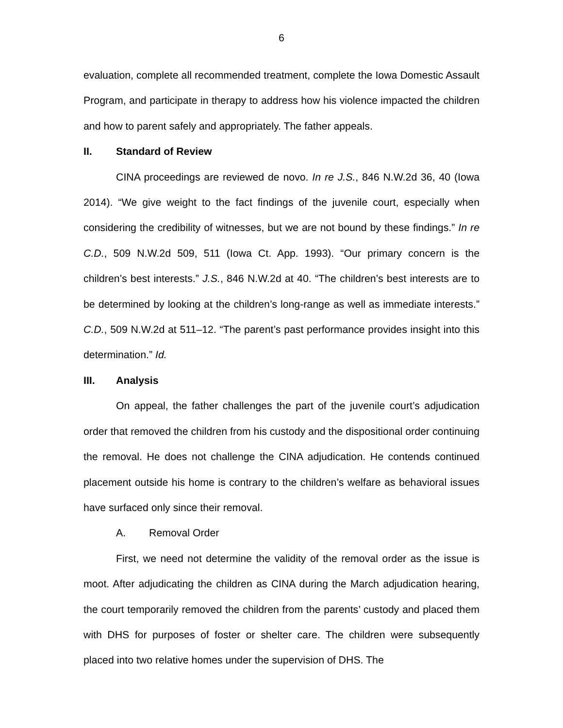6
evaluation, complete all recommended treatment, complete the Iowa Domestic Assault Program, and participate in therapy to address how his violence impacted the children and how to parent safely and appropriately. The father appeals.
II. Standard of Review
CINA proceedings are reviewed de novo. In re J.S., 846 N.W.2d 36, 40 (Iowa 2014). “We give weight to the fact findings of the juvenile court, especially when considering the credibility of witnesses, but we are not bound by these findings.” In re C.D., 509 N.W.2d 509, 511 (Iowa Ct. App. 1993). “Our primary concern is the children’s best interests.” J.S., 846 N.W.2d at 40. “The children’s best interests are to be determined by looking at the children’s long-range as well as immediate interests.” C.D., 509 N.W.2d at 511–12. “The parent’s past performance provides insight into this determination.” Id.
III. Analysis
On appeal, the father challenges the part of the juvenile court’s adjudication order that removed the children from his custody and the dispositional order continuing the removal. He does not challenge the CINA adjudication. He contends continued placement outside his home is contrary to the children’s welfare as behavioral issues have surfaced only since their removal.
A. Removal Order
First, we need not determine the validity of the removal order as the issue is moot. After adjudicating the children as CINA during the March adjudication hearing, the court temporarily removed the children from the parents’ custody and placed them with DHS for purposes of foster or shelter care. The children were subsequently placed into two relative homes under the supervision of DHS. The